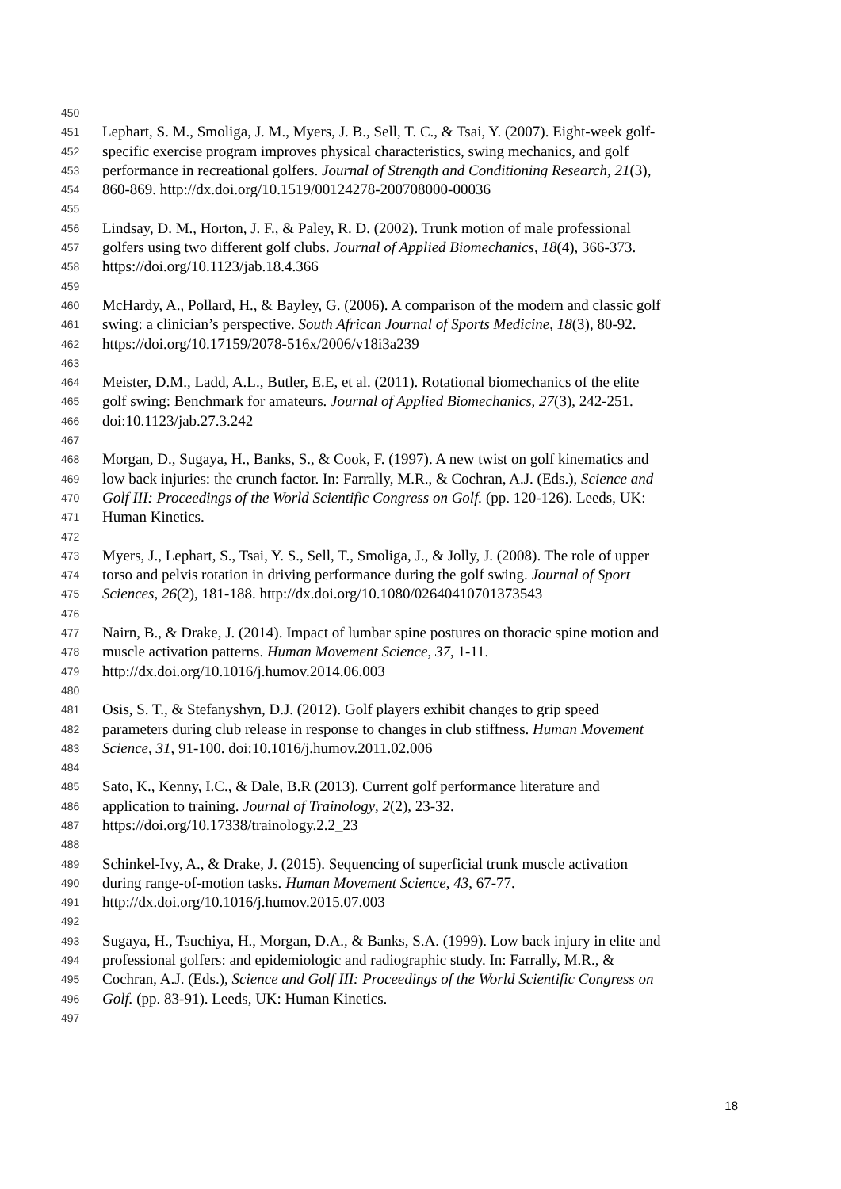450
451 Lephart, S. M., Smoliga, J. M., Myers, J. B., Sell, T. C., & Tsai, Y. (2007). Eight-week golf-
452 specific exercise program improves physical characteristics, swing mechanics, and golf
453 performance in recreational golfers. Journal of Strength and Conditioning Research, 21(3),
454 860-869. http://dx.doi.org/10.1519/00124278-200708000-00036
455
456 Lindsay, D. M., Horton, J. F., & Paley, R. D. (2002). Trunk motion of male professional
457 golfers using two different golf clubs. Journal of Applied Biomechanics, 18(4), 366-373.
458 https://doi.org/10.1123/jab.18.4.366
459
460 McHardy, A., Pollard, H., & Bayley, G. (2006). A comparison of the modern and classic golf
461 swing: a clinician’s perspective. South African Journal of Sports Medicine, 18(3), 80-92.
462 https://doi.org/10.17159/2078-516x/2006/v18i3a239
463
464 Meister, D.M., Ladd, A.L., Butler, E.E, et al. (2011). Rotational biomechanics of the elite
465 golf swing: Benchmark for amateurs. Journal of Applied Biomechanics, 27(3), 242-251.
466 doi:10.1123/jab.27.3.242
467
468 Morgan, D., Sugaya, H., Banks, S., & Cook, F. (1997). A new twist on golf kinematics and
469 low back injuries: the crunch factor. In: Farrally, M.R., & Cochran, A.J. (Eds.), Science and
470 Golf III: Proceedings of the World Scientific Congress on Golf. (pp. 120-126). Leeds, UK:
471 Human Kinetics.
472
473 Myers, J., Lephart, S., Tsai, Y. S., Sell, T., Smoliga, J., & Jolly, J. (2008). The role of upper
474 torso and pelvis rotation in driving performance during the golf swing. Journal of Sport
475 Sciences, 26(2), 181-188. http://dx.doi.org/10.1080/02640410701373543
476
477 Nairn, B., & Drake, J. (2014). Impact of lumbar spine postures on thoracic spine motion and
478 muscle activation patterns. Human Movement Science, 37, 1-11.
479 http://dx.doi.org/10.1016/j.humov.2014.06.003
480
481 Osis, S. T., & Stefanyshyn, D.J. (2012). Golf players exhibit changes to grip speed
482 parameters during club release in response to changes in club stiffness. Human Movement
483 Science, 31, 91-100. doi:10.1016/j.humov.2011.02.006
484
485 Sato, K., Kenny, I.C., & Dale, B.R (2013). Current golf performance literature and
486 application to training. Journal of Trainology, 2(2), 23-32.
487 https://doi.org/10.17338/trainology.2.2_23
488
489 Schinkel-Ivy, A., & Drake, J. (2015). Sequencing of superficial trunk muscle activation
490 during range-of-motion tasks. Human Movement Science, 43, 67-77.
491 http://dx.doi.org/10.1016/j.humov.2015.07.003
492
493 Sugaya, H., Tsuchiya, H., Morgan, D.A., & Banks, S.A. (1999). Low back injury in elite and
494 professional golfers: and epidemiologic and radiographic study. In: Farrally, M.R., &
495 Cochran, A.J. (Eds.), Science and Golf III: Proceedings of the World Scientific Congress on
496 Golf. (pp. 83-91). Leeds, UK: Human Kinetics.
497
18